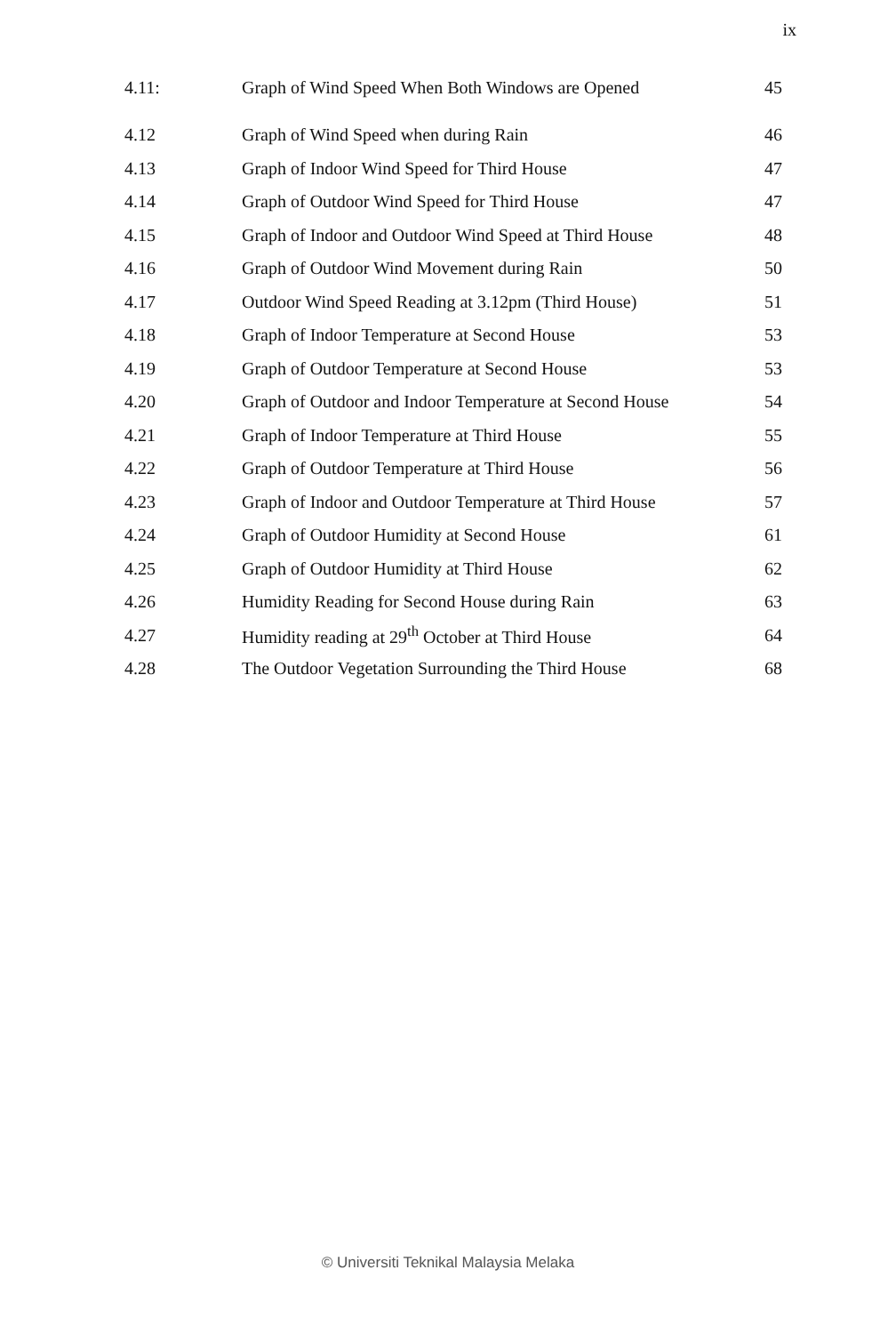ix
| 4.11: | Graph of Wind Speed When Both Windows are Opened | 45 |
| 4.12 | Graph of Wind Speed when during Rain | 46 |
| 4.13 | Graph of Indoor Wind Speed for Third House | 47 |
| 4.14 | Graph of Outdoor Wind Speed for Third House | 47 |
| 4.15 | Graph of Indoor and Outdoor Wind Speed at Third House | 48 |
| 4.16 | Graph of Outdoor Wind Movement during Rain | 50 |
| 4.17 | Outdoor Wind Speed Reading at 3.12pm (Third House) | 51 |
| 4.18 | Graph of Indoor Temperature at Second House | 53 |
| 4.19 | Graph of Outdoor Temperature at Second House | 53 |
| 4.20 | Graph of Outdoor and Indoor Temperature at Second House | 54 |
| 4.21 | Graph of Indoor Temperature at Third House | 55 |
| 4.22 | Graph of Outdoor Temperature at Third House | 56 |
| 4.23 | Graph of Indoor and Outdoor Temperature at Third House | 57 |
| 4.24 | Graph of Outdoor Humidity at Second House | 61 |
| 4.25 | Graph of Outdoor Humidity at Third House | 62 |
| 4.26 | Humidity Reading for Second House during Rain | 63 |
| 4.27 | Humidity reading at 29<sup>th</sup> October at Third House | 64 |
| 4.28 | The Outdoor Vegetation Surrounding the Third House | 68 |
© Universiti Teknikal Malaysia Melaka